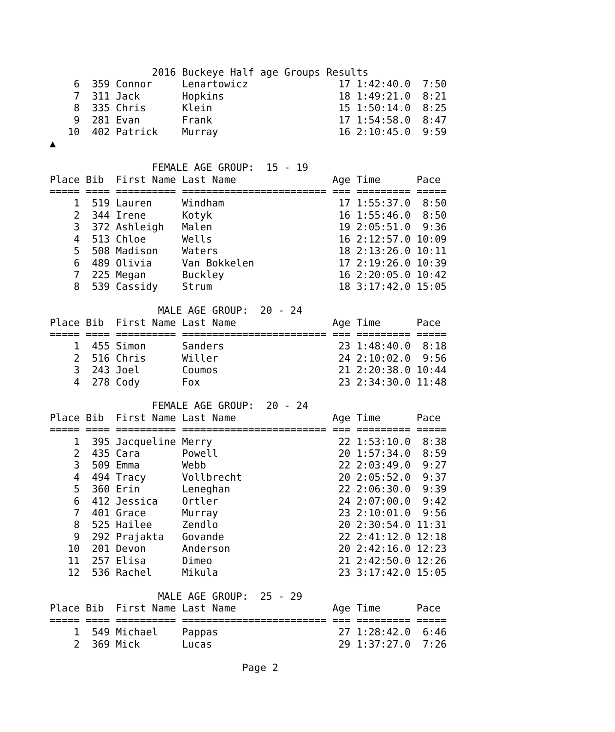2016 Buckeye Half age Groups Results
    6  359 Connor     Lenartowicz               17 1:42:40.0  7:50
    7  311 Jack       Hopkins                   18 1:49:21.0  8:21
    8  335 Chris      Klein                     15 1:50:14.0  8:25
    9  281 Evan       Frank                     17 1:54:58.0  8:47
   10  402 Patrick    Murray                    16 2:10:45.0  9:59
▲

                 FEMALE AGE GROUP:  15 - 19
Place Bib  First Name Last Name                Age Time      Pace
===== ==== ========== ======================== === ========= =====
    1  519 Lauren     Windham                   17 1:55:37.0  8:50
    2  344 Irene      Kotyk                     16 1:55:46.0  8:50
    3  372 Ashleigh   Malen                     19 2:05:51.0  9:36
    4  513 Chloe      Wells                     16 2:12:57.0 10:09
    5  508 Madison    Waters                    18 2:13:26.0 10:11
    6  489 Olivia     Van Bokkelen              17 2:19:26.0 10:39
    7  225 Megan      Buckley                   16 2:20:05.0 10:42
    8  539 Cassidy    Strum                     18 3:17:42.0 15:05

                  MALE AGE GROUP:  20 - 24
Place Bib  First Name Last Name                Age Time      Pace
===== ==== ========== ======================== === ========= =====
    1  455 Simon      Sanders                   23 1:48:40.0  8:18
    2  516 Chris      Willer                    24 2:10:02.0  9:56
    3  243 Joel       Coumos                    21 2:20:38.0 10:44
    4  278 Cody       Fox                       23 2:34:30.0 11:48

                 FEMALE AGE GROUP:  20 - 24
Place Bib  First Name Last Name                Age Time      Pace
===== ==== ========== ======================== === ========= =====
    1  395 Jacqueline Merry                     22 1:53:10.0  8:38
    2  435 Cara       Powell                    20 1:57:34.0  8:59
    3  509 Emma       Webb                      22 2:03:49.0  9:27
    4  494 Tracy      Vollbrecht                20 2:05:52.0  9:37
    5  360 Erin       Leneghan                  22 2:06:30.0  9:39
    6  412 Jessica    Ortler                    24 2:07:00.0  9:42
    7  401 Grace      Murray                    23 2:10:01.0  9:56
    8  525 Hailee     Zendlo                    20 2:30:54.0 11:31
    9  292 Prajakta   Govande                   22 2:41:12.0 12:18
   10  201 Devon      Anderson                  20 2:42:16.0 12:23
   11  257 Elisa      Dimeo                     21 2:42:50.0 12:26
   12  536 Rachel     Mikula                    23 3:17:42.0 15:05

                  MALE AGE GROUP:  25 - 29
Place Bib  First Name Last Name                Age Time      Pace
===== ==== ========== ======================== === ========= =====
    1  549 Michael    Pappas                    27 1:28:42.0  6:46
    2  369 Mick       Lucas                     29 1:37:27.0  7:26

                                Page 2